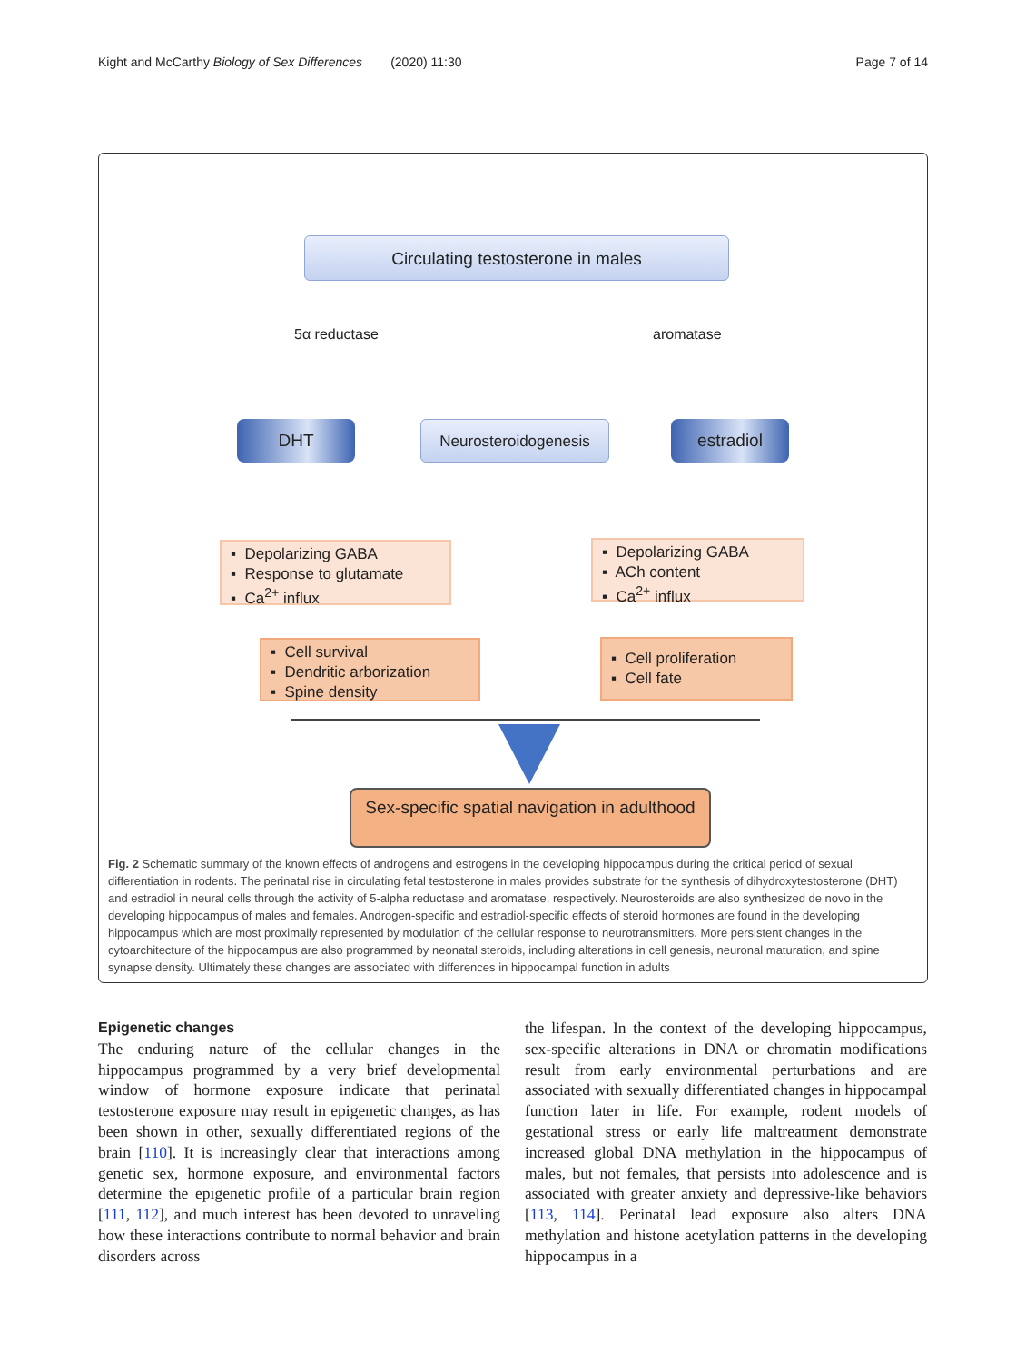Kight and McCarthy Biology of Sex Differences (2020) 11:30 Page 7 of 14
Circulating testosterone in males
5α reductase aromatase
DHT Neurosteroidogenesis estradiol
▪ Depolarizing GABA
▪ Response to glutamate
▪ Ca<sup>2+</sup> influx
▪ Depolarizing GABA
▪ ACh content
▪ Ca<sup>2+</sup> influx
▪ Cell survival
▪ Dendritic arborization
▪ Spine density
▪ Cell proliferation
▪ Cell fate
Sex-specific spatial navigation in adulthood
Fig. 2 Schematic summary of the known effects of androgens and estrogens in the developing hippocampus during the critical period of sexual differentiation in rodents. The perinatal rise in circulating fetal testosterone in males provides substrate for the synthesis of dihydroxytestosterone (DHT) and estradiol in neural cells through the activity of 5-alpha reductase and aromatase, respectively. Neurosteroids are also synthesized de novo in the developing hippocampus of males and females. Androgen-specific and estradiol-specific effects of steroid hormones are found in the developing hippocampus which are most proximally represented by modulation of the cellular response to neurotransmitters. More persistent changes in the cytoarchitecture of the hippocampus are also programmed by neonatal steroids, including alterations in cell genesis, neuronal maturation, and spine synapse density. Ultimately these changes are associated with differences in hippocampal function in adults
Epigenetic changes
The enduring nature of the cellular changes in the hippocampus programmed by a very brief developmental window of hormone exposure indicate that perinatal testosterone exposure may result in epigenetic changes, as has been shown in other, sexually differentiated regions of the brain [110]. It is increasingly clear that interactions among genetic sex, hormone exposure, and environmental factors determine the epigenetic profile of a particular brain region [111, 112], and much interest has been devoted to unraveling how these interactions contribute to normal behavior and brain disorders across
the lifespan. In the context of the developing hippocampus, sex-specific alterations in DNA or chromatin modifications result from early environmental perturbations and are associated with sexually differentiated changes in hippocampal function later in life. For example, rodent models of gestational stress or early life maltreatment demonstrate increased global DNA methylation in the hippocampus of males, but not females, that persists into adolescence and is associated with greater anxiety and depressive-like behaviors [113, 114]. Perinatal lead exposure also alters DNA methylation and histone acetylation patterns in the developing hippocampus in a